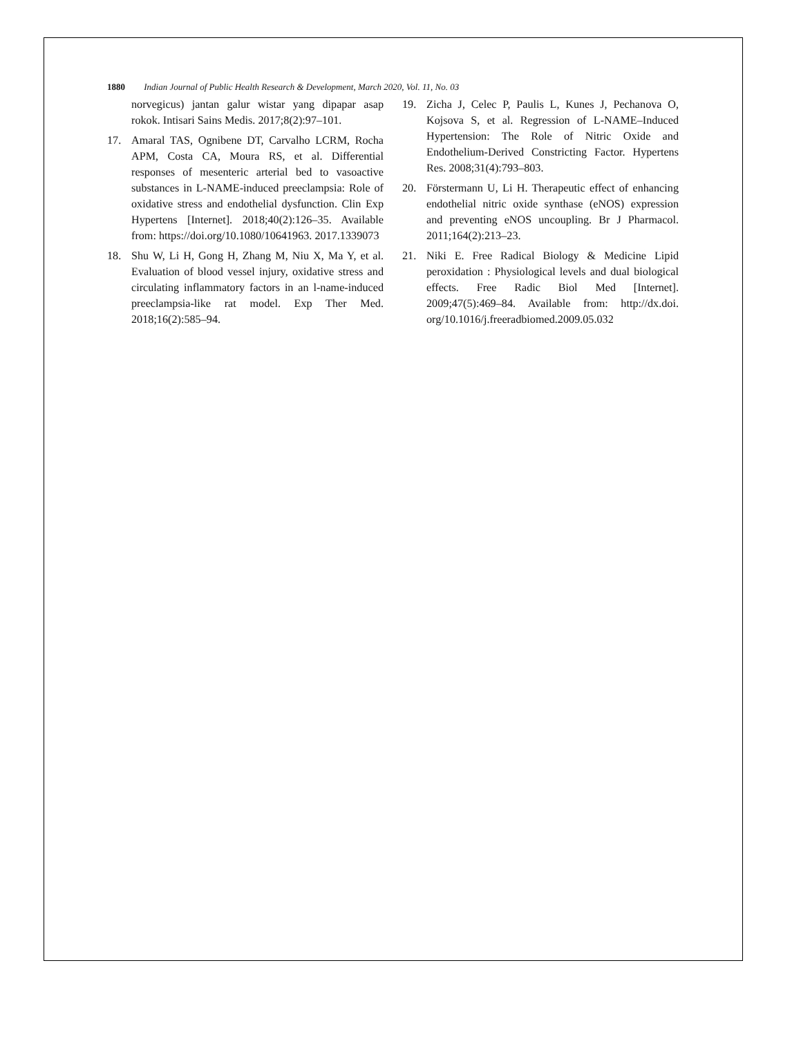1880 Indian Journal of Public Health Research & Development, March 2020, Vol. 11, No. 03
norvegicus) jantan galur wistar yang dipapar asap rokok. Intisari Sains Medis. 2017;8(2):97–101.
17. Amaral TAS, Ognibene DT, Carvalho LCRM, Rocha APM, Costa CA, Moura RS, et al. Differential responses of mesenteric arterial bed to vasoactive substances in L-NAME-induced preeclampsia: Role of oxidative stress and endothelial dysfunction. Clin Exp Hypertens [Internet]. 2018;40(2):126–35. Available from: https://doi.org/10.1080/10641963. 2017.1339073
18. Shu W, Li H, Gong H, Zhang M, Niu X, Ma Y, et al. Evaluation of blood vessel injury, oxidative stress and circulating inflammatory factors in an l-name-induced preeclampsia-like rat model. Exp Ther Med. 2018;16(2):585–94.
19. Zicha J, Celec P, Paulis L, Kunes J, Pechanova O, Kojsova S, et al. Regression of L-NAME–Induced Hypertension: The Role of Nitric Oxide and Endothelium-Derived Constricting Factor. Hypertens Res. 2008;31(4):793–803.
20. Förstermann U, Li H. Therapeutic effect of enhancing endothelial nitric oxide synthase (eNOS) expression and preventing eNOS uncoupling. Br J Pharmacol. 2011;164(2):213–23.
21. Niki E. Free Radical Biology & Medicine Lipid peroxidation : Physiological levels and dual biological effects. Free Radic Biol Med [Internet]. 2009;47(5):469–84. Available from: http://dx.doi. org/10.1016/j.freeradbiomed.2009.05.032